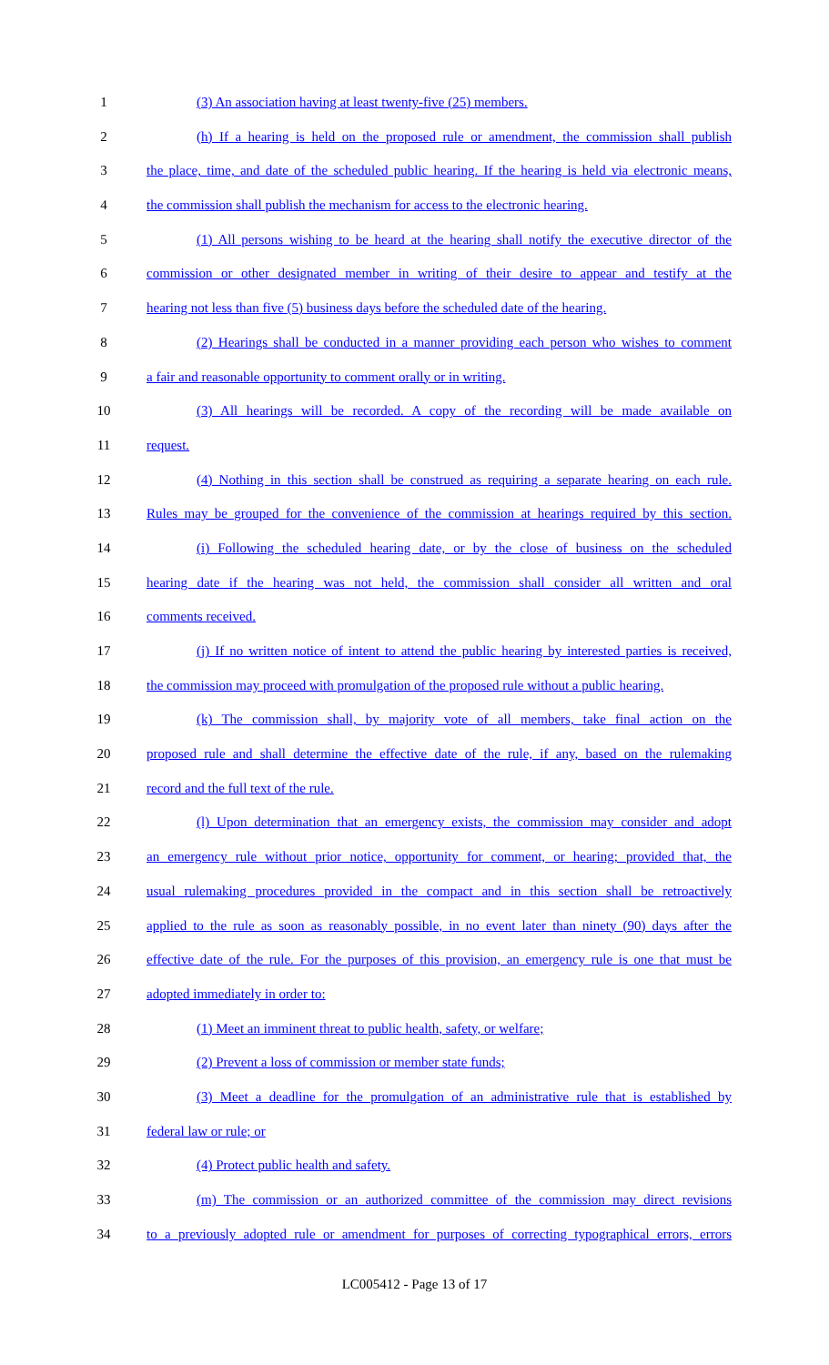1 (3) An association having at least twenty-five (25) members.
2 (h) If a hearing is held on the proposed rule or amendment, the commission shall publish
3 the place, time, and date of the scheduled public hearing. If the hearing is held via electronic means,
4 the commission shall publish the mechanism for access to the electronic hearing.
5 (1) All persons wishing to be heard at the hearing shall notify the executive director of the
6 commission or other designated member in writing of their desire to appear and testify at the
7 hearing not less than five (5) business days before the scheduled date of the hearing.
8 (2) Hearings shall be conducted in a manner providing each person who wishes to comment
9 a fair and reasonable opportunity to comment orally or in writing.
10 (3) All hearings will be recorded. A copy of the recording will be made available on
11 request.
12 (4) Nothing in this section shall be construed as requiring a separate hearing on each rule.
13 Rules may be grouped for the convenience of the commission at hearings required by this section.
14 (i) Following the scheduled hearing date, or by the close of business on the scheduled
15 hearing date if the hearing was not held, the commission shall consider all written and oral
16 comments received.
17 (j) If no written notice of intent to attend the public hearing by interested parties is received,
18 the commission may proceed with promulgation of the proposed rule without a public hearing.
19 (k) The commission shall, by majority vote of all members, take final action on the
20 proposed rule and shall determine the effective date of the rule, if any, based on the rulemaking
21 record and the full text of the rule.
22 (l) Upon determination that an emergency exists, the commission may consider and adopt
23 an emergency rule without prior notice, opportunity for comment, or hearing; provided that, the
24 usual rulemaking procedures provided in the compact and in this section shall be retroactively
25 applied to the rule as soon as reasonably possible, in no event later than ninety (90) days after the
26 effective date of the rule. For the purposes of this provision, an emergency rule is one that must be
27 adopted immediately in order to:
28 (1) Meet an imminent threat to public health, safety, or welfare;
29 (2) Prevent a loss of commission or member state funds;
30 (3) Meet a deadline for the promulgation of an administrative rule that is established by
31 federal law or rule; or
32 (4) Protect public health and safety.
33 (m) The commission or an authorized committee of the commission may direct revisions
34 to a previously adopted rule or amendment for purposes of correcting typographical errors, errors
LC005412 - Page 13 of 17